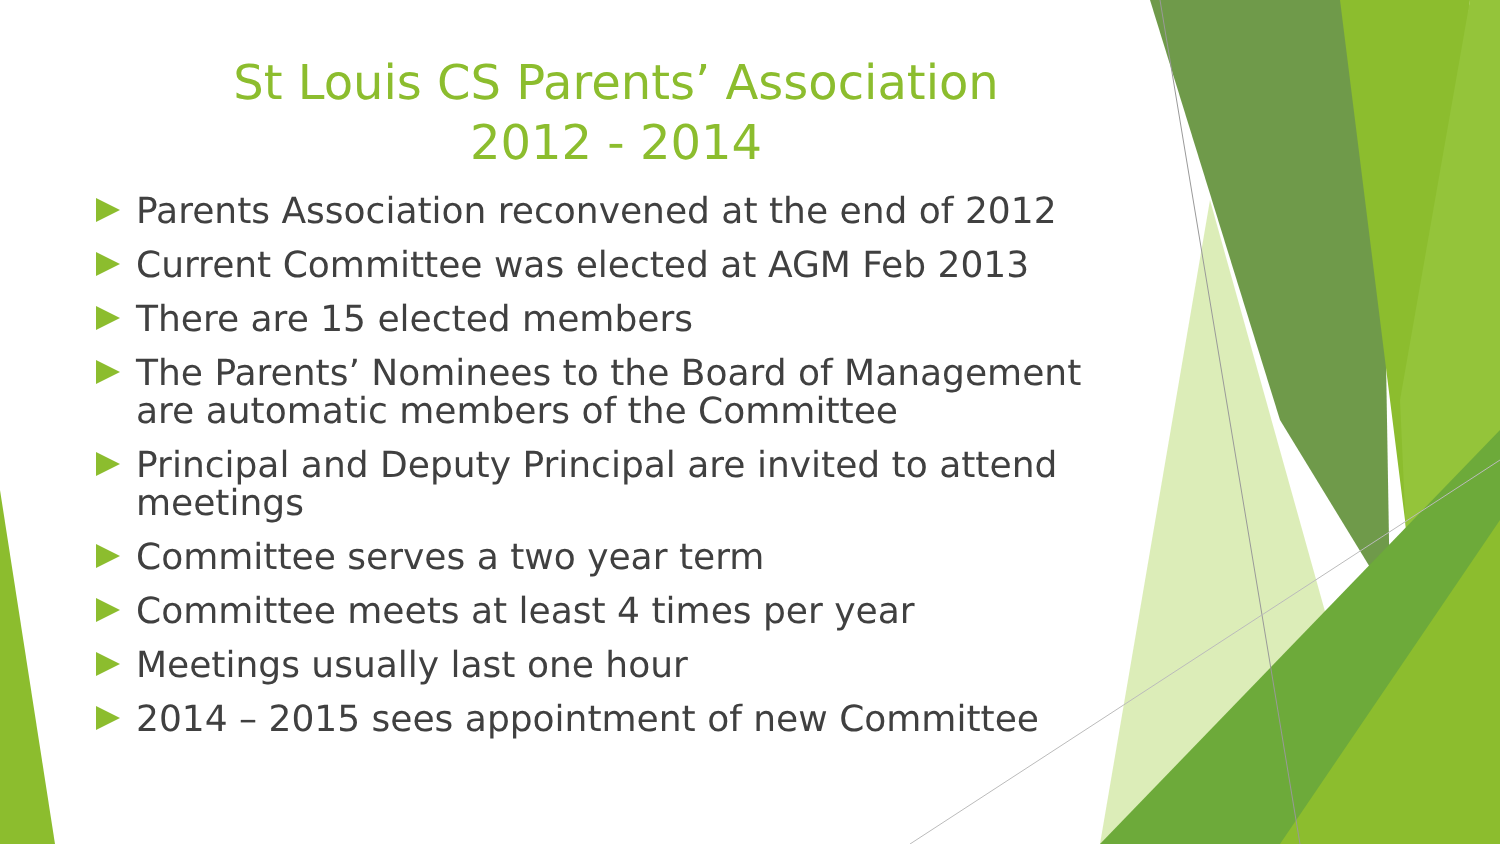St Louis CS Parents’ Association
2012 - 2014
Parents Association reconvened at the end of 2012
Current Committee was elected at AGM Feb 2013
There are 15 elected members
The Parents’ Nominees to the Board of Management are automatic members of the Committee
Principal and Deputy Principal are invited to attend meetings
Committee serves a two year term
Committee meets at least 4 times per year
Meetings usually last one hour
2014 – 2015 sees appointment of new Committee